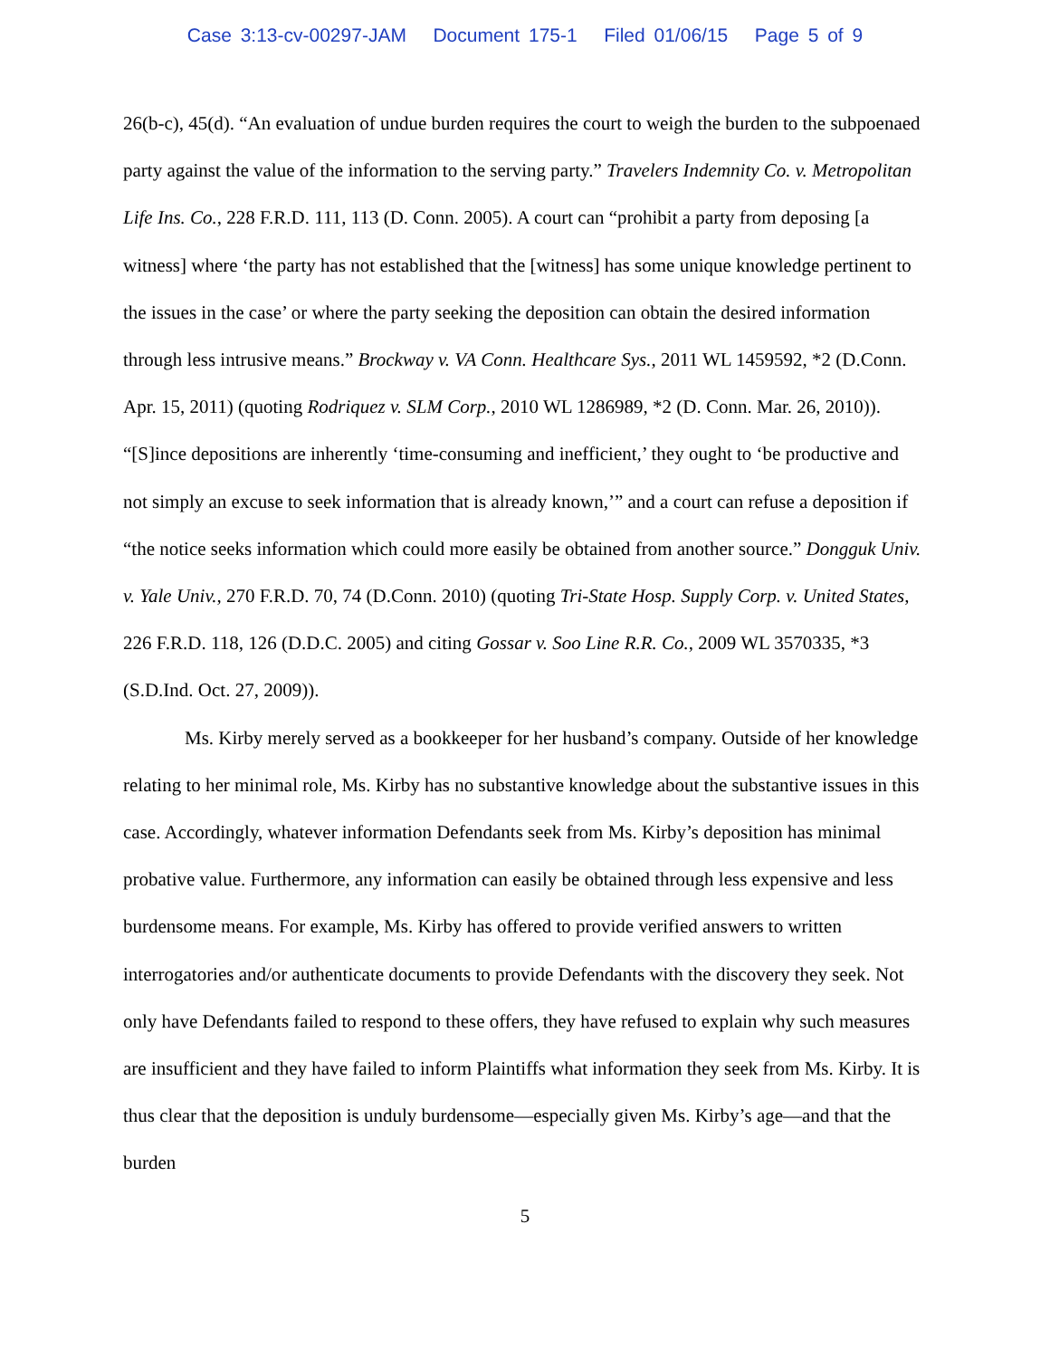Case 3:13-cv-00297-JAM Document 175-1 Filed 01/06/15 Page 5 of 9
26(b-c), 45(d). “An evaluation of undue burden requires the court to weigh the burden to the subpoenaed party against the value of the information to the serving party.” Travelers Indemnity Co. v. Metropolitan Life Ins. Co., 228 F.R.D. 111, 113 (D. Conn. 2005). A court can “prohibit a party from deposing [a witness] where ‘the party has not established that the [witness] has some unique knowledge pertinent to the issues in the case’ or where the party seeking the deposition can obtain the desired information through less intrusive means.” Brockway v. VA Conn. Healthcare Sys., 2011 WL 1459592, *2 (D.Conn. Apr. 15, 2011) (quoting Rodriquez v. SLM Corp., 2010 WL 1286989, *2 (D. Conn. Mar. 26, 2010)). “[S]ince depositions are inherently ‘time-consuming and inefficient,’ they ought to ‘be productive and not simply an excuse to seek information that is already known,’” and a court can refuse a deposition if “the notice seeks information which could more easily be obtained from another source.” Dongguk Univ. v. Yale Univ., 270 F.R.D. 70, 74 (D.Conn. 2010) (quoting Tri-State Hosp. Supply Corp. v. United States, 226 F.R.D. 118, 126 (D.D.C. 2005) and citing Gossar v. Soo Line R.R. Co., 2009 WL 3570335, *3 (S.D.Ind. Oct. 27, 2009)).
Ms. Kirby merely served as a bookkeeper for her husband’s company. Outside of her knowledge relating to her minimal role, Ms. Kirby has no substantive knowledge about the substantive issues in this case. Accordingly, whatever information Defendants seek from Ms. Kirby’s deposition has minimal probative value. Furthermore, any information can easily be obtained through less expensive and less burdensome means. For example, Ms. Kirby has offered to provide verified answers to written interrogatories and/or authenticate documents to provide Defendants with the discovery they seek. Not only have Defendants failed to respond to these offers, they have refused to explain why such measures are insufficient and they have failed to inform Plaintiffs what information they seek from Ms. Kirby. It is thus clear that the deposition is unduly burdensome—especially given Ms. Kirby’s age—and that the burden
5